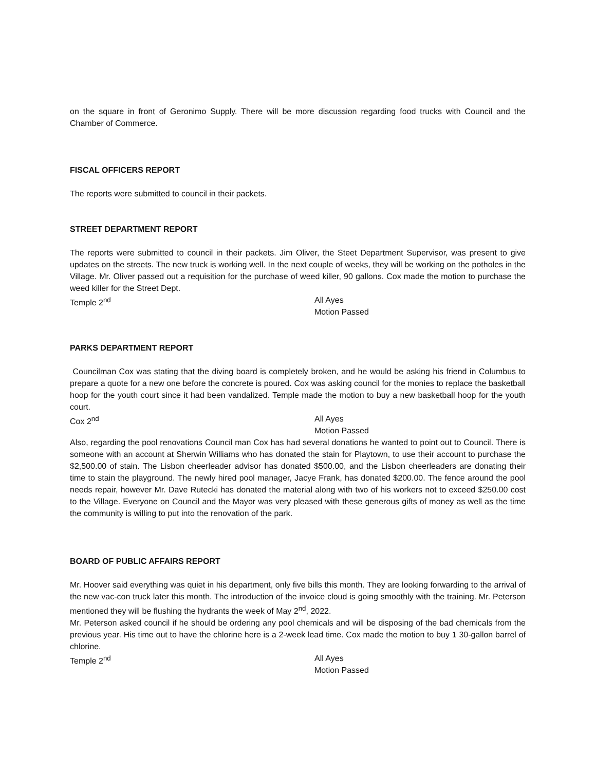on the square in front of Geronimo Supply. There will be more discussion regarding food trucks with Council and the Chamber of Commerce.
FISCAL OFFICERS REPORT
The reports were submitted to council in their packets.
STREET DEPARTMENT REPORT
The reports were submitted to council in their packets. Jim Oliver, the Steet Department Supervisor, was present to give updates on the streets. The new truck is working well. In the next couple of weeks, they will be working on the potholes in the Village. Mr. Oliver passed out a requisition for the purchase of weed killer, 90 gallons. Cox made the motion to purchase the weed killer for the Street Dept.
Temple 2<sup>nd</sup> All Ayes
Motion Passed
PARKS DEPARTMENT REPORT
Councilman Cox was stating that the diving board is completely broken, and he would be asking his friend in Columbus to prepare a quote for a new one before the concrete is poured. Cox was asking council for the monies to replace the basketball hoop for the youth court since it had been vandalized. Temple made the motion to buy a new basketball hoop for the youth court.
Cox 2<sup>nd</sup> All Ayes
Motion Passed
Also, regarding the pool renovations Council man Cox has had several donations he wanted to point out to Council. There is someone with an account at Sherwin Williams who has donated the stain for Playtown, to use their account to purchase the $2,500.00 of stain. The Lisbon cheerleader advisor has donated $500.00, and the Lisbon cheerleaders are donating their time to stain the playground. The newly hired pool manager, Jacye Frank, has donated $200.00. The fence around the pool needs repair, however Mr. Dave Rutecki has donated the material along with two of his workers not to exceed $250.00 cost to the Village. Everyone on Council and the Mayor was very pleased with these generous gifts of money as well as the time the community is willing to put into the renovation of the park.
BOARD OF PUBLIC AFFAIRS REPORT
Mr. Hoover said everything was quiet in his department, only five bills this month. They are looking forwarding to the arrival of the new vac-con truck later this month. The introduction of the invoice cloud is going smoothly with the training. Mr. Peterson mentioned they will be flushing the hydrants the week of May 2<sup>nd</sup>, 2022.
Mr. Peterson asked council if he should be ordering any pool chemicals and will be disposing of the bad chemicals from the previous year. His time out to have the chlorine here is a 2-week lead time. Cox made the motion to buy 1 30-gallon barrel of chlorine.
Temple 2<sup>nd</sup> All Ayes
Motion Passed